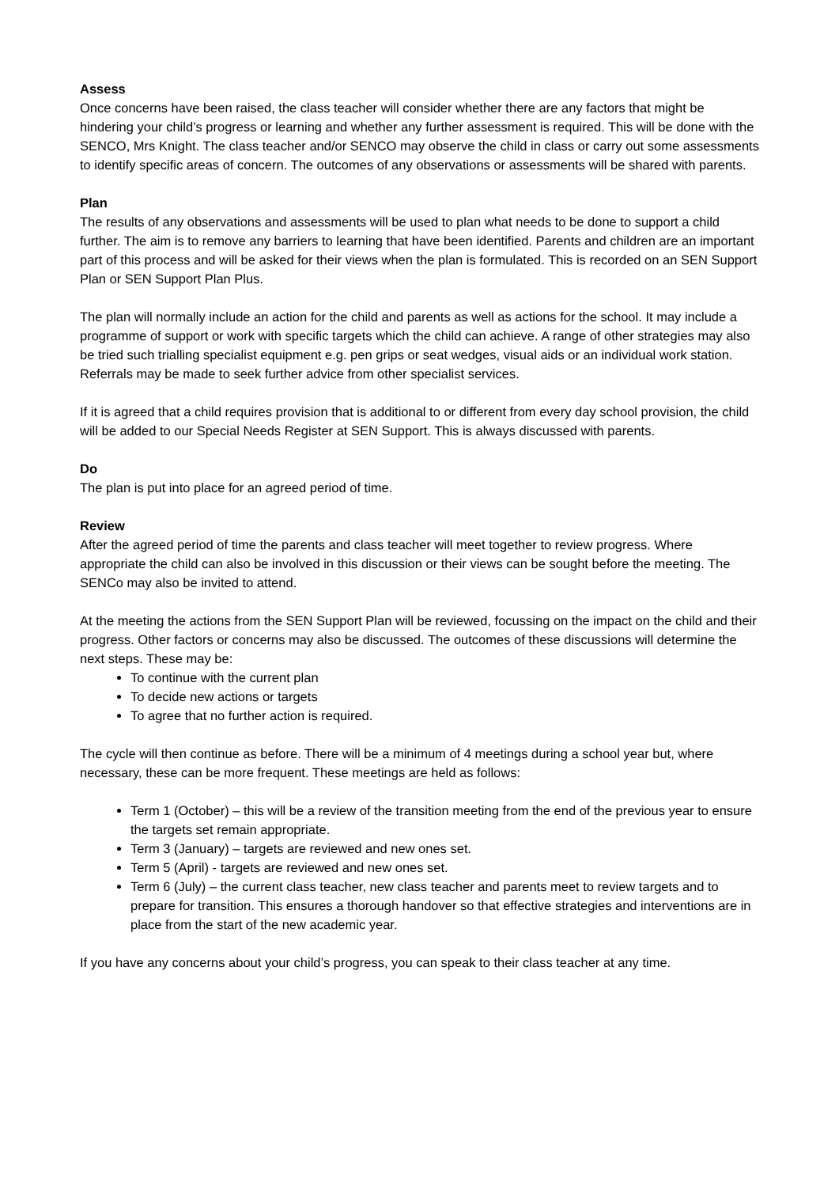Assess
Once concerns have been raised, the class teacher will consider whether there are any factors that might be hindering your child’s progress or learning and whether any further assessment is required. This will be done with the SENCO, Mrs Knight. The class teacher and/or SENCO may observe the child in class or carry out some assessments to identify specific areas of concern. The outcomes of any observations or assessments will be shared with parents.
Plan
The results of any observations and assessments will be used to plan what needs to be done to support a child further. The aim is to remove any barriers to learning that have been identified. Parents and children are an important part of this process and will be asked for their views when the plan is formulated. This is recorded on an SEN Support Plan or SEN Support Plan Plus.
The plan will normally include an action for the child and parents as well as actions for the school. It may include a programme of support or work with specific targets which the child can achieve. A range of other strategies may also be tried such trialling specialist equipment e.g. pen grips or seat wedges, visual aids or an individual work station. Referrals may be made to seek further advice from other specialist services.
If it is agreed that a child requires provision that is additional to or different from every day school provision, the child will be added to our Special Needs Register at SEN Support. This is always discussed with parents.
Do
The plan is put into place for an agreed period of time.
Review
After the agreed period of time the parents and class teacher will meet together to review progress. Where appropriate the child can also be involved in this discussion or their views can be sought before the meeting. The SENCo may also be invited to attend.
At the meeting the actions from the SEN Support Plan will be reviewed, focussing on the impact on the child and their progress. Other factors or concerns may also be discussed. The outcomes of these discussions will determine the next steps. These may be:
To continue with the current plan
To decide new actions or targets
To agree that no further action is required.
The cycle will then continue as before. There will be a minimum of 4 meetings during a school year but, where necessary, these can be more frequent. These meetings are held as follows:
Term 1 (October) – this will be a review of the transition meeting from the end of the previous year to ensure the targets set remain appropriate.
Term 3 (January) – targets are reviewed and new ones set.
Term 5 (April) - targets are reviewed and new ones set.
Term 6 (July) – the current class teacher, new class teacher and parents meet to review targets and to prepare for transition. This ensures a thorough handover so that effective strategies and interventions are in place from the start of the new academic year.
If you have any concerns about your child’s progress, you can speak to their class teacher at any time.